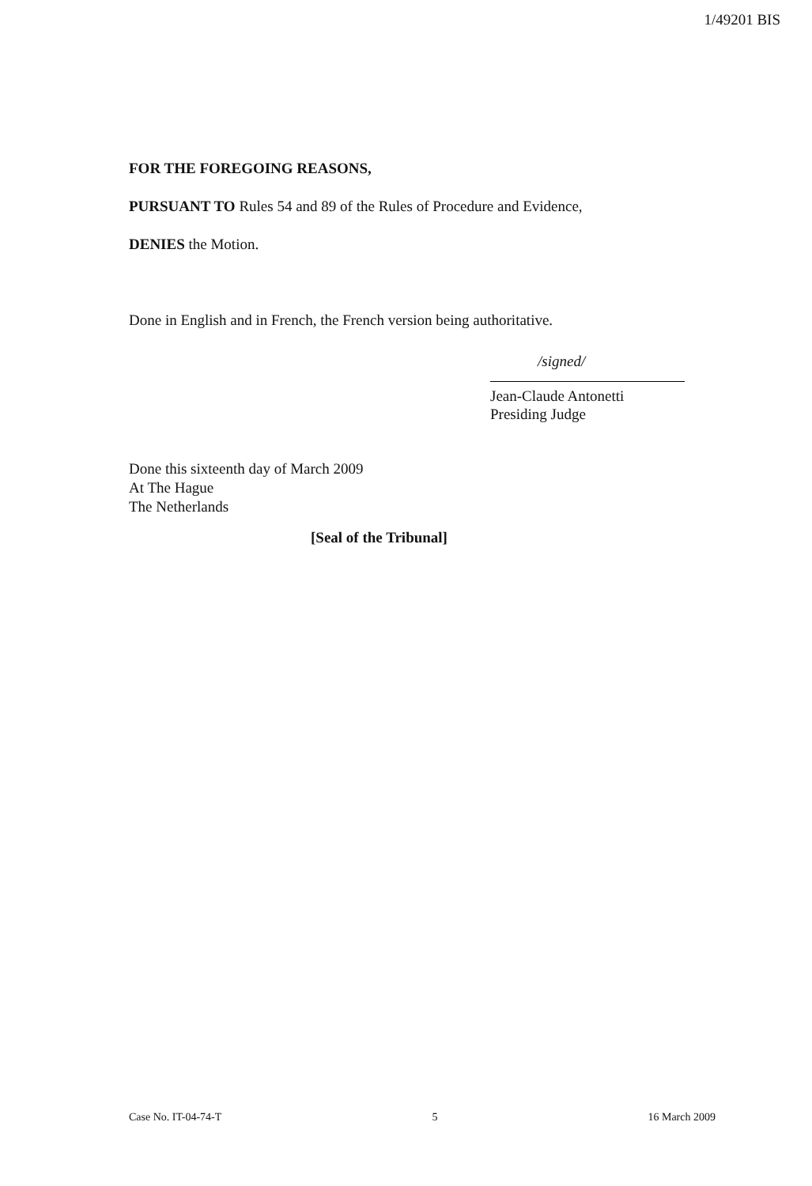1/49201 BIS
FOR THE FOREGOING REASONS,
PURSUANT TO Rules 54 and 89 of the Rules of Procedure and Evidence,
DENIES the Motion.
Done in English and in French, the French version being authoritative.
/signed/
Jean-Claude Antonetti
Presiding Judge
Done this sixteenth day of March 2009
At The Hague
The Netherlands
[Seal of the Tribunal]
Case No. IT-04-74-T 5 16 March 2009